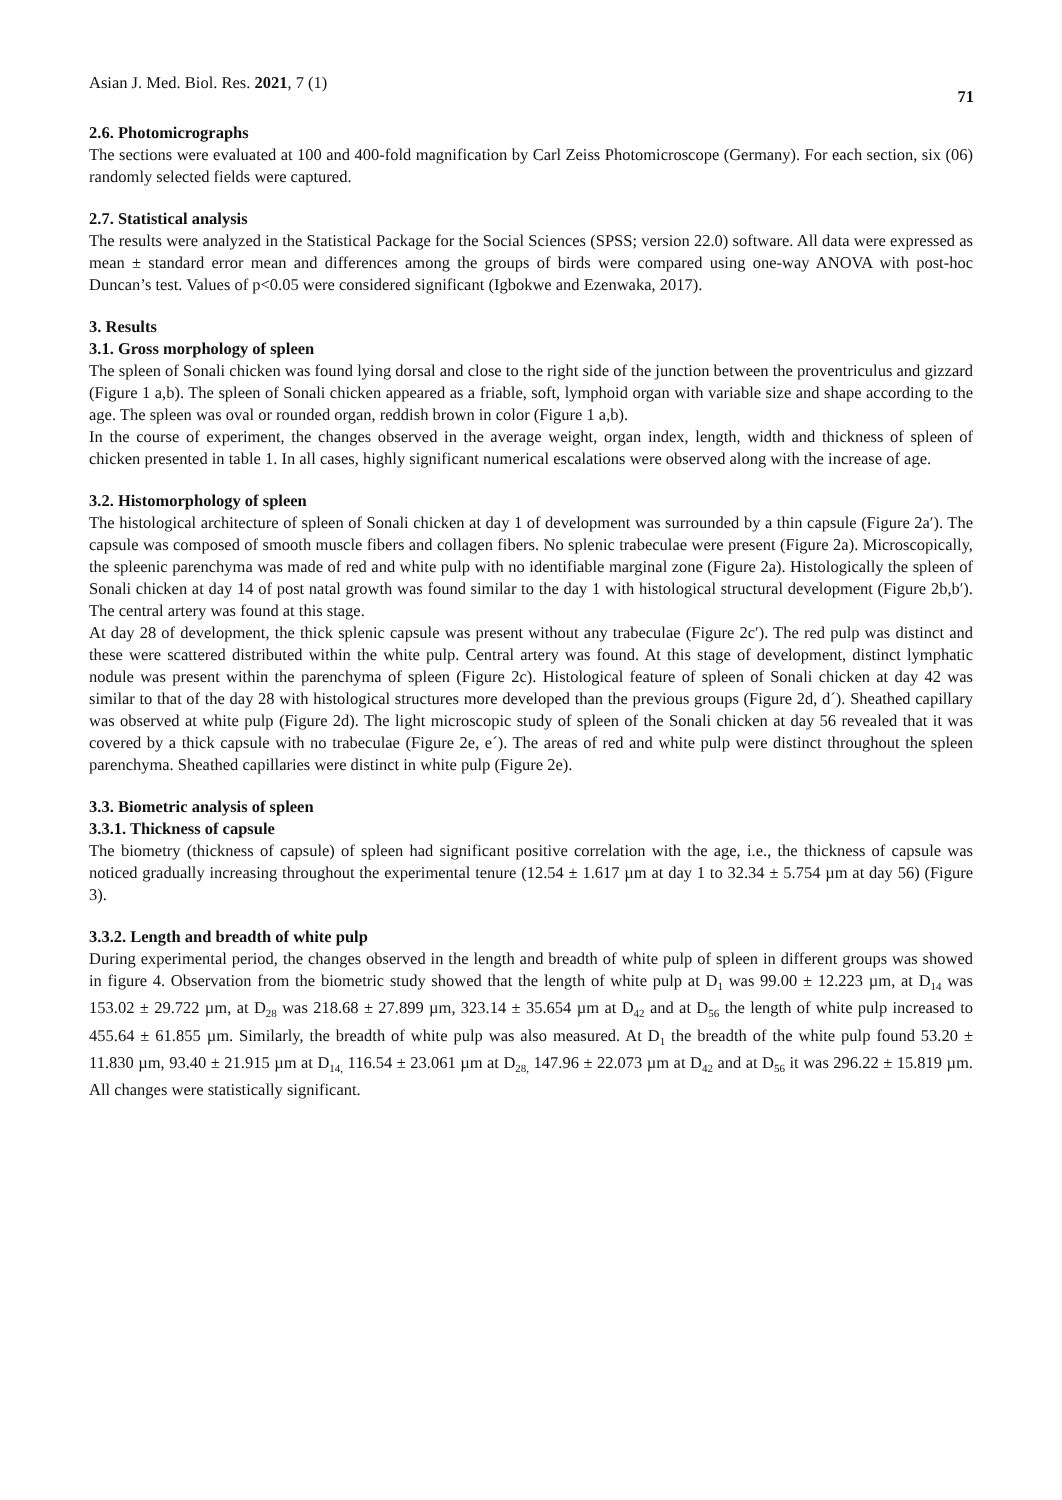Asian J. Med. Biol. Res. 2021, 7 (1) 71
2.6. Photomicrographs
The sections were evaluated at 100 and 400-fold magnification by Carl Zeiss Photomicroscope (Germany). For each section, six (06) randomly selected fields were captured.
2.7. Statistical analysis
The results were analyzed in the Statistical Package for the Social Sciences (SPSS; version 22.0) software. All data were expressed as mean ± standard error mean and differences among the groups of birds were compared using one-way ANOVA with post-hoc Duncan’s test. Values of p<0.05 were considered significant (Igbokwe and Ezenwaka, 2017).
3. Results
3.1. Gross morphology of spleen
The spleen of Sonali chicken was found lying dorsal and close to the right side of the junction between the proventriculus and gizzard (Figure 1 a,b). The spleen of Sonali chicken appeared as a friable, soft, lymphoid organ with variable size and shape according to the age. The spleen was oval or rounded organ, reddish brown in color (Figure 1 a,b).
In the course of experiment, the changes observed in the average weight, organ index, length, width and thickness of spleen of chicken presented in table 1. In all cases, highly significant numerical escalations were observed along with the increase of age.
3.2. Histomorphology of spleen
The histological architecture of spleen of Sonali chicken at day 1 of development was surrounded by a thin capsule (Figure 2a′). The capsule was composed of smooth muscle fibers and collagen fibers. No splenic trabeculae were present (Figure 2a). Microscopically, the spleenic parenchyma was made of red and white pulp with no identifiable marginal zone (Figure 2a). Histologically the spleen of Sonali chicken at day 14 of post natal growth was found similar to the day 1 with histological structural development (Figure 2b,b′). The central artery was found at this stage.
At day 28 of development, the thick splenic capsule was present without any trabeculae (Figure 2c′). The red pulp was distinct and these were scattered distributed within the white pulp. Central artery was found. At this stage of development, distinct lymphatic nodule was present within the parenchyma of spleen (Figure 2c). Histological feature of spleen of Sonali chicken at day 42 was similar to that of the day 28 with histological structures more developed than the previous groups (Figure 2d, d´). Sheathed capillary was observed at white pulp (Figure 2d). The light microscopic study of spleen of the Sonali chicken at day 56 revealed that it was covered by a thick capsule with no trabeculae (Figure 2e, e´). The areas of red and white pulp were distinct throughout the spleen parenchyma. Sheathed capillaries were distinct in white pulp (Figure 2e).
3.3. Biometric analysis of spleen
3.3.1. Thickness of capsule
The biometry (thickness of capsule) of spleen had significant positive correlation with the age, i.e., the thickness of capsule was noticed gradually increasing throughout the experimental tenure (12.54 ± 1.617 µm at day 1 to 32.34 ± 5.754 µm at day 56) (Figure 3).
3.3.2. Length and breadth of white pulp
During experimental period, the changes observed in the length and breadth of white pulp of spleen in different groups was showed in figure 4. Observation from the biometric study showed that the length of white pulp at D<sub>1</sub> was 99.00 ± 12.223 µm, at D<sub>14</sub> was 153.02 ± 29.722 µm, at D<sub>28</sub> was 218.68 ± 27.899 µm, 323.14 ± 35.654 µm at D<sub>42</sub> and at D<sub>56</sub> the length of white pulp increased to 455.64 ± 61.855 µm. Similarly, the breadth of white pulp was also measured. At D<sub>1</sub> the breadth of the white pulp found 53.20 ± 11.830 µm, 93.40 ± 21.915 µm at D<sub>14,</sub> 116.54 ± 23.061 µm at D<sub>28,</sub> 147.96 ± 22.073 µm at D<sub>42</sub> and at D<sub>56</sub> it was 296.22 ± 15.819 µm. All changes were statistically significant.